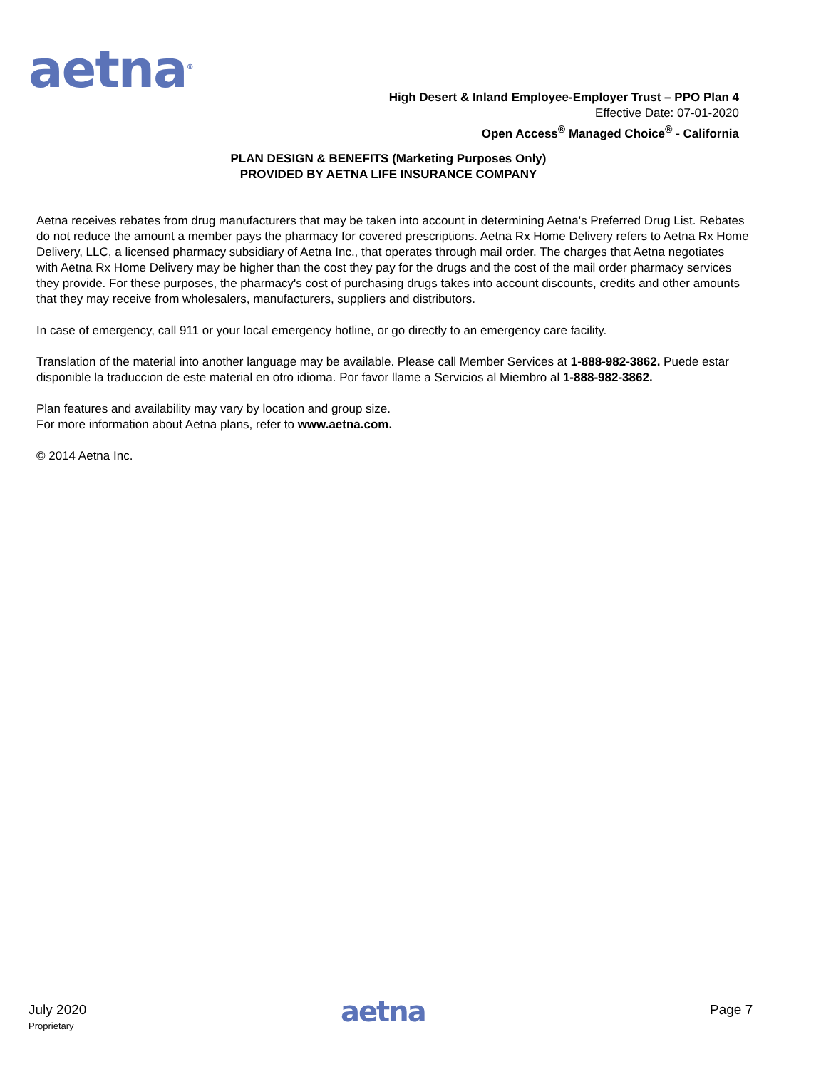aetna<sup>®</sup>
High Desert & Inland Employee-Employer Trust – PPO Plan 4
Effective Date: 07-01-2020
Open Access<sup>®</sup> Managed Choice<sup>®</sup> - California
PLAN DESIGN & BENEFITS (Marketing Purposes Only)
PROVIDED BY AETNA LIFE INSURANCE COMPANY
Aetna receives rebates from drug manufacturers that may be taken into account in determining Aetna's Preferred Drug List. Rebates do not reduce the amount a member pays the pharmacy for covered prescriptions. Aetna Rx Home Delivery refers to Aetna Rx Home Delivery, LLC, a licensed pharmacy subsidiary of Aetna Inc., that operates through mail order. The charges that Aetna negotiates with Aetna Rx Home Delivery may be higher than the cost they pay for the drugs and the cost of the mail order pharmacy services they provide. For these purposes, the pharmacy's cost of purchasing drugs takes into account discounts, credits and other amounts that they may receive from wholesalers, manufacturers, suppliers and distributors.
In case of emergency, call 911 or your local emergency hotline, or go directly to an emergency care facility.
Translation of the material into another language may be available. Please call Member Services at 1-888-982-3862. Puede estar disponible la traduccion de este material en otro idioma. Por favor llame a Servicios al Miembro al 1-888-982-3862.
Plan features and availability may vary by location and group size.
For more information about Aetna plans, refer to www.aetna.com.
© 2014 Aetna Inc.
July 2020
Proprietary
aetna
Page 7